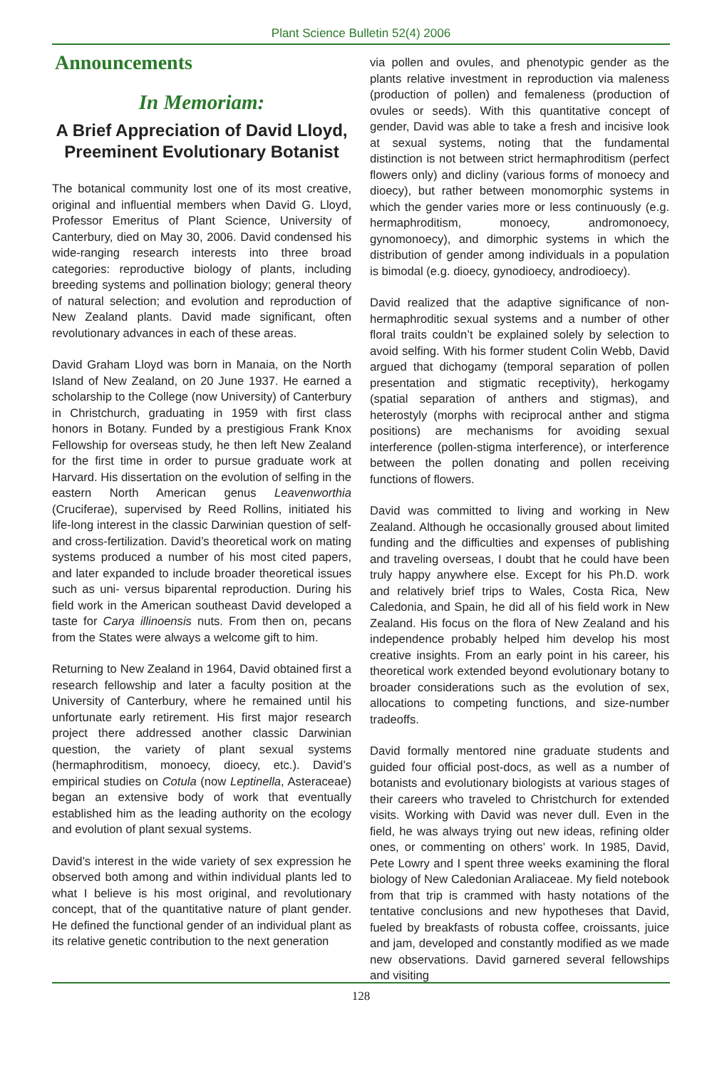Plant Science Bulletin 52(4) 2006
Announcements
In Memoriam:
A Brief Appreciation of David Lloyd, Preeminent Evolutionary Botanist
The botanical community lost one of its most creative, original and influential members when David G. Lloyd, Professor Emeritus of Plant Science, University of Canterbury, died on May 30, 2006. David condensed his wide-ranging research interests into three broad categories: reproductive biology of plants, including breeding systems and pollination biology; general theory of natural selection; and evolution and reproduction of New Zealand plants. David made significant, often revolutionary advances in each of these areas.
David Graham Lloyd was born in Manaia, on the North Island of New Zealand, on 20 June 1937. He earned a scholarship to the College (now University) of Canterbury in Christchurch, graduating in 1959 with first class honors in Botany. Funded by a prestigious Frank Knox Fellowship for overseas study, he then left New Zealand for the first time in order to pursue graduate work at Harvard. His dissertation on the evolution of selfing in the eastern North American genus Leavenworthia (Cruciferae), supervised by Reed Rollins, initiated his life-long interest in the classic Darwinian question of self- and cross-fertilization. David’s theoretical work on mating systems produced a number of his most cited papers, and later expanded to include broader theoretical issues such as uni- versus biparental reproduction. During his field work in the American southeast David developed a taste for Carya illinoensis nuts. From then on, pecans from the States were always a welcome gift to him.
Returning to New Zealand in 1964, David obtained first a research fellowship and later a faculty position at the University of Canterbury, where he remained until his unfortunate early retirement. His first major research project there addressed another classic Darwinian question, the variety of plant sexual systems (hermaphroditism, monoecy, dioecy, etc.). David’s empirical studies on Cotula (now Leptinella, Asteraceae) began an extensive body of work that eventually established him as the leading authority on the ecology and evolution of plant sexual systems.
David’s interest in the wide variety of sex expression he observed both among and within individual plants led to what I believe is his most original, and revolutionary concept, that of the quantitative nature of plant gender. He defined the functional gender of an individual plant as its relative genetic contribution to the next generation
via pollen and ovules, and phenotypic gender as the plants relative investment in reproduction via maleness (production of pollen) and femaleness (production of ovules or seeds). With this quantitative concept of gender, David was able to take a fresh and incisive look at sexual systems, noting that the fundamental distinction is not between strict hermaphroditism (perfect flowers only) and dicliny (various forms of monoecy and dioecy), but rather between monomorphic systems in which the gender varies more or less continuously (e.g. hermaphroditism, monoecy, andromonoecy, gynomonoecy), and dimorphic systems in which the distribution of gender among individuals in a population is bimodal (e.g. dioecy, gynodioecy, androdioecy).
David realized that the adaptive significance of non-hermaphroditic sexual systems and a number of other floral traits couldn’t be explained solely by selection to avoid selfing. With his former student Colin Webb, David argued that dichogamy (temporal separation of pollen presentation and stigmatic receptivity), herkogamy (spatial separation of anthers and stigmas), and heterostyly (morphs with reciprocal anther and stigma positions) are mechanisms for avoiding sexual interference (pollen-stigma interference), or interference between the pollen donating and pollen receiving functions of flowers.
David was committed to living and working in New Zealand. Although he occasionally groused about limited funding and the difficulties and expenses of publishing and traveling overseas, I doubt that he could have been truly happy anywhere else. Except for his Ph.D. work and relatively brief trips to Wales, Costa Rica, New Caledonia, and Spain, he did all of his field work in New Zealand. His focus on the flora of New Zealand and his independence probably helped him develop his most creative insights. From an early point in his career, his theoretical work extended beyond evolutionary botany to broader considerations such as the evolution of sex, allocations to competing functions, and size-number tradeoffs.
David formally mentored nine graduate students and guided four official post-docs, as well as a number of botanists and evolutionary biologists at various stages of their careers who traveled to Christchurch for extended visits. Working with David was never dull. Even in the field, he was always trying out new ideas, refining older ones, or commenting on others’ work. In 1985, David, Pete Lowry and I spent three weeks examining the floral biology of New Caledonian Araliaceae. My field notebook from that trip is crammed with hasty notations of the tentative conclusions and new hypotheses that David, fueled by breakfasts of robusta coffee, croissants, juice and jam, developed and constantly modified as we made new observations. David garnered several fellowships and visiting
128